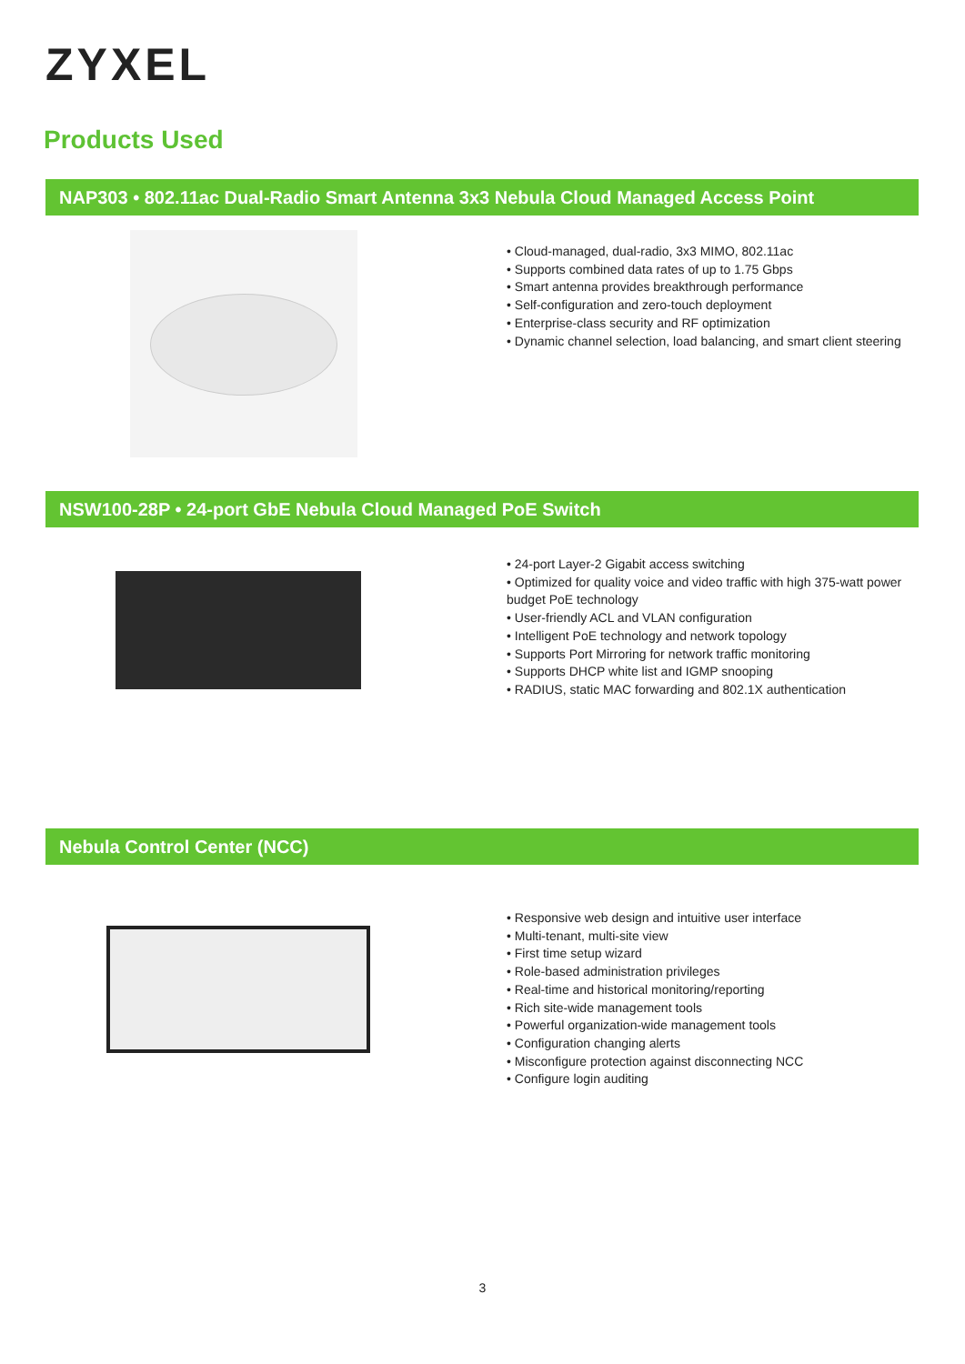ZYXEL
Products Used
NAP303 • 802.11ac Dual-Radio Smart Antenna 3x3 Nebula Cloud Managed Access Point
• Cloud-managed, dual-radio, 3x3 MIMO, 802.11ac
• Supports combined data rates of up to 1.75 Gbps
• Smart antenna provides breakthrough performance
• Self-configuration and zero-touch deployment
• Enterprise-class security and RF optimization
• Dynamic channel selection, load balancing, and smart client steering
NSW100-28P • 24-port GbE Nebula Cloud Managed PoE Switch
• 24-port Layer-2 Gigabit access switching
• Optimized for quality voice and video traffic with high 375-watt power budget PoE technology
• User-friendly ACL and VLAN configuration
• Intelligent PoE technology and network topology
• Supports Port Mirroring for network traffic monitoring
• Supports DHCP white list and IGMP snooping
• RADIUS, static MAC forwarding and 802.1X authentication
Nebula Control Center (NCC)
• Responsive web design and intuitive user interface
• Multi-tenant, multi-site view
• First time setup wizard
• Role-based administration privileges
• Real-time and historical monitoring/reporting
• Rich site-wide management tools
• Powerful organization-wide management tools
• Configuration changing alerts
• Misconfigure protection against disconnecting NCC
• Configure login auditing
3